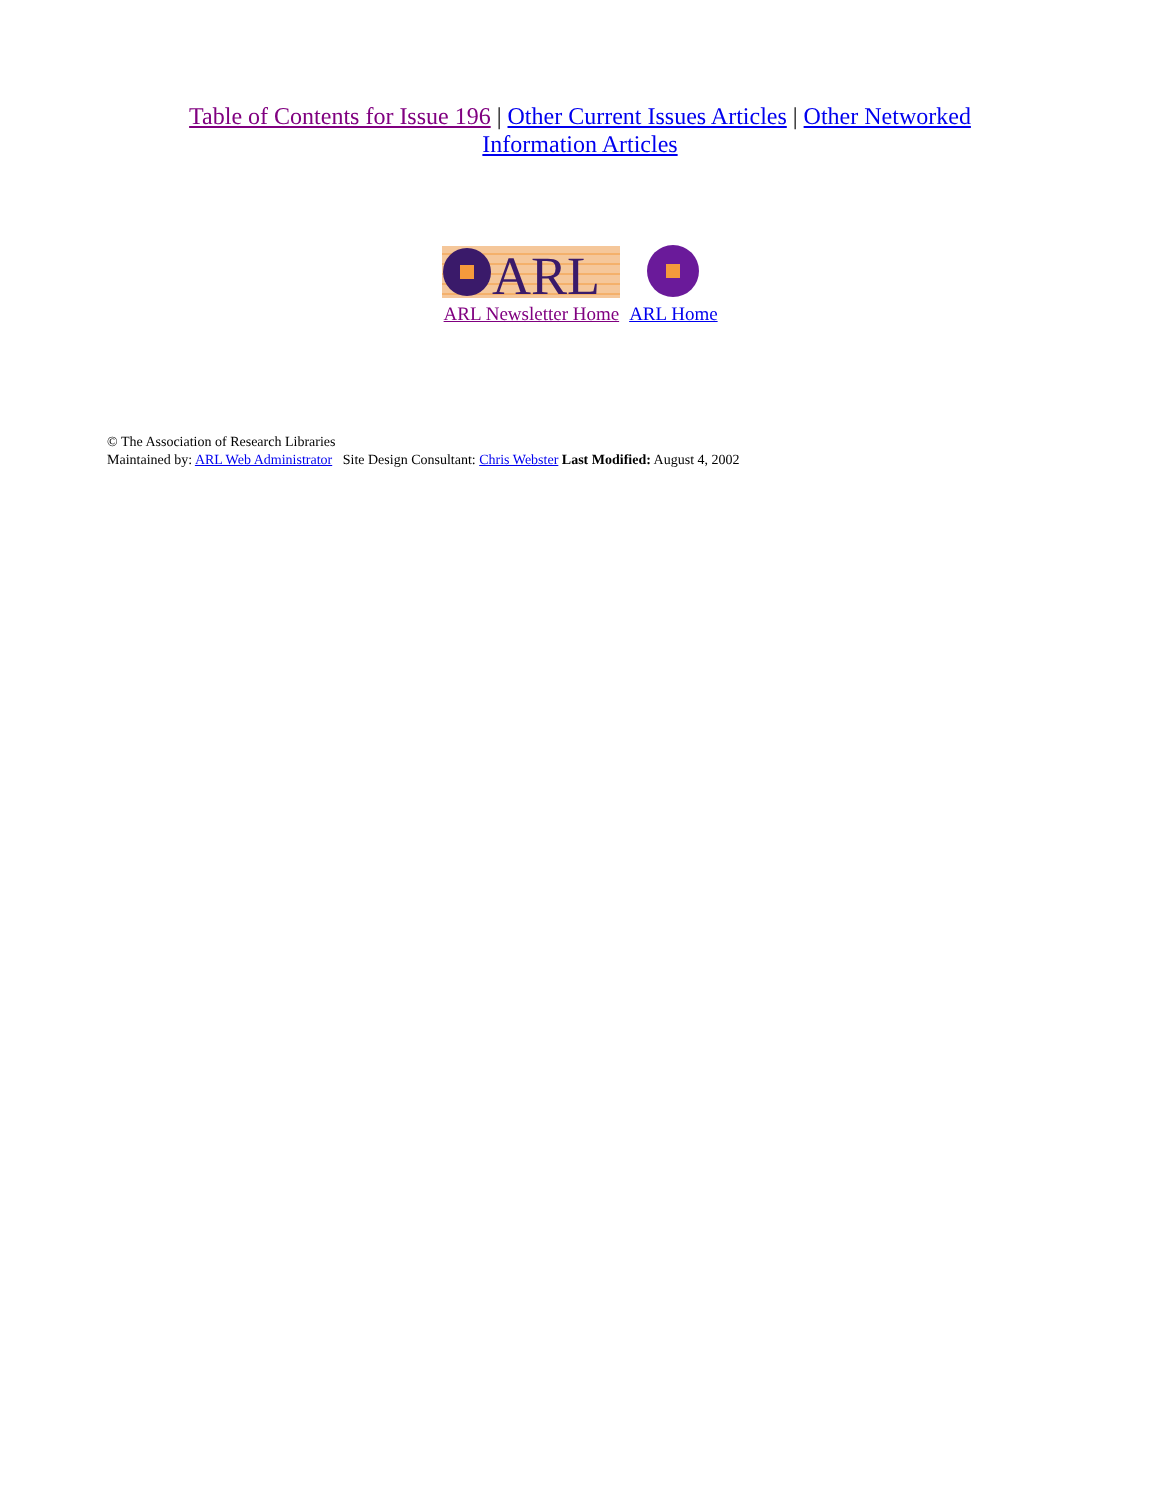Table of Contents for Issue 196 | Other Current Issues Articles | Other Networked Information Articles
ARL
ARL Newsletter Home
ARL Home
© The Association of Research Libraries
Maintained by: ARL Web Administrator Site Design Consultant: Chris Webster Last Modified: August 4, 2002